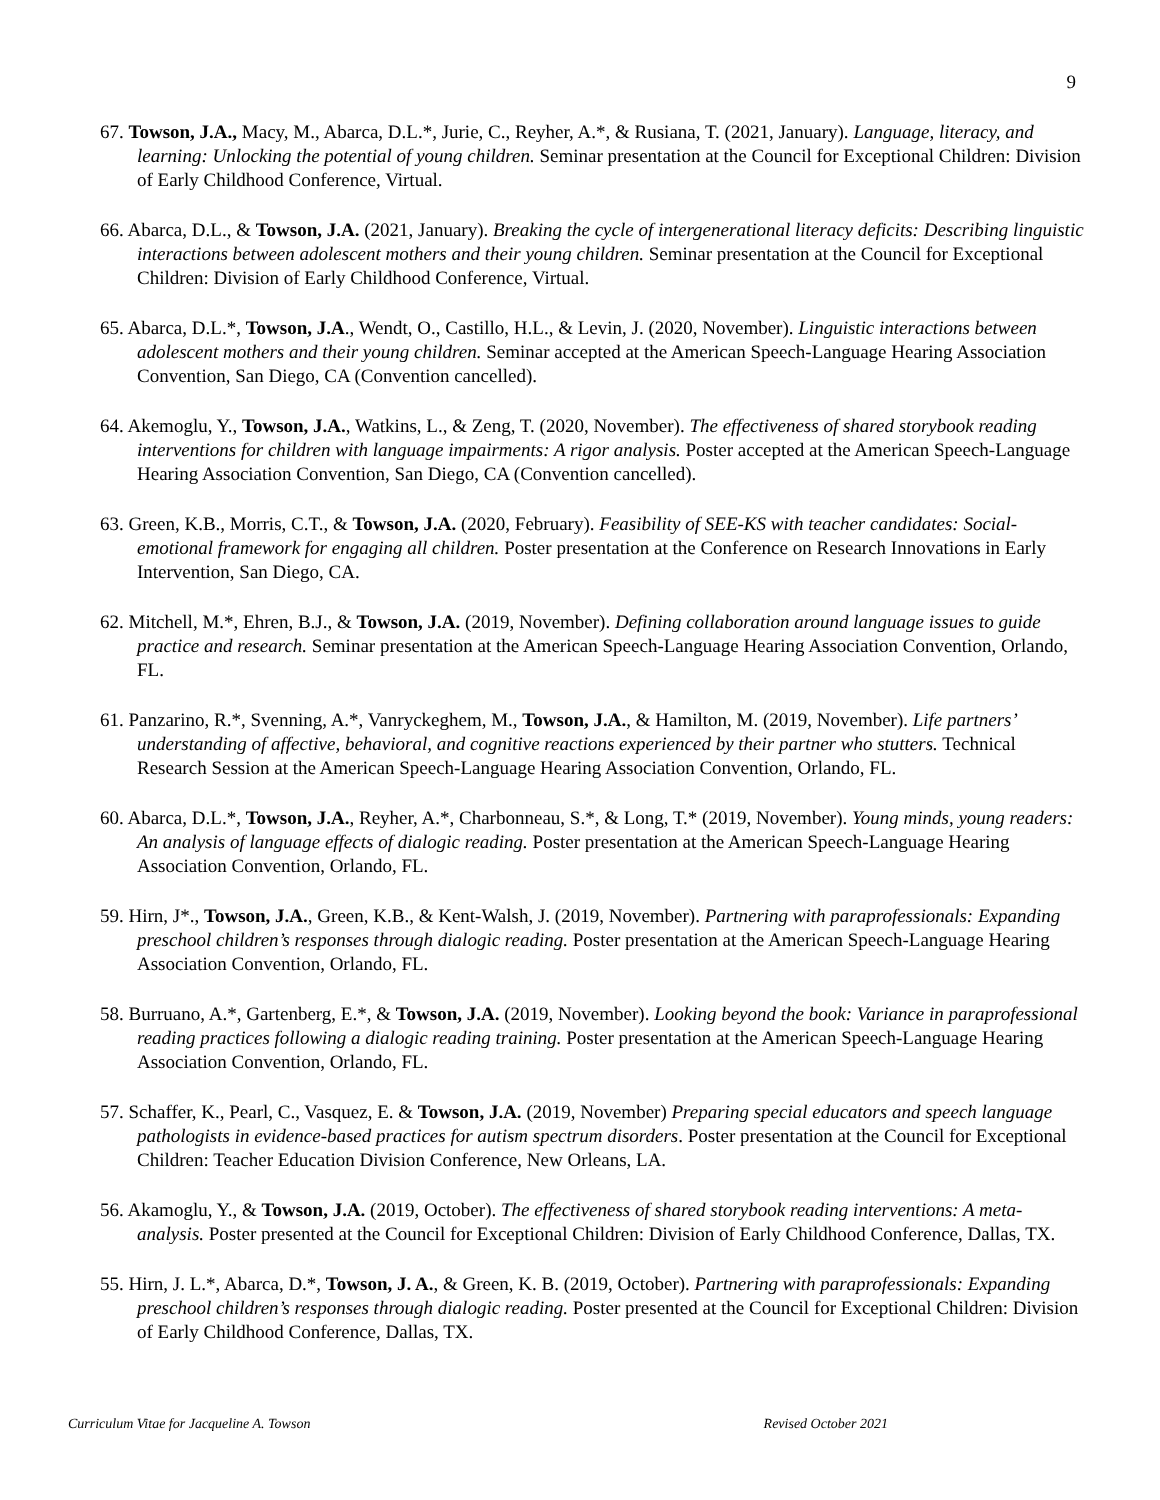9
67. Towson, J.A., Macy, M., Abarca, D.L.*, Jurie, C., Reyher, A.*, & Rusiana, T. (2021, January). Language, literacy, and learning: Unlocking the potential of young children. Seminar presentation at the Council for Exceptional Children: Division of Early Childhood Conference, Virtual.
66. Abarca, D.L., & Towson, J.A. (2021, January). Breaking the cycle of intergenerational literacy deficits: Describing linguistic interactions between adolescent mothers and their young children. Seminar presentation at the Council for Exceptional Children: Division of Early Childhood Conference, Virtual.
65. Abarca, D.L.*, Towson, J.A., Wendt, O., Castillo, H.L., & Levin, J. (2020, November). Linguistic interactions between adolescent mothers and their young children. Seminar accepted at the American Speech-Language Hearing Association Convention, San Diego, CA (Convention cancelled).
64. Akemoglu, Y., Towson, J.A., Watkins, L., & Zeng, T. (2020, November). The effectiveness of shared storybook reading interventions for children with language impairments: A rigor analysis. Poster accepted at the American Speech-Language Hearing Association Convention, San Diego, CA (Convention cancelled).
63. Green, K.B., Morris, C.T., & Towson, J.A. (2020, February). Feasibility of SEE-KS with teacher candidates: Social-emotional framework for engaging all children. Poster presentation at the Conference on Research Innovations in Early Intervention, San Diego, CA.
62. Mitchell, M.*, Ehren, B.J., & Towson, J.A. (2019, November). Defining collaboration around language issues to guide practice and research. Seminar presentation at the American Speech-Language Hearing Association Convention, Orlando, FL.
61. Panzarino, R.*, Svenning, A.*, Vanryckeghem, M., Towson, J.A., & Hamilton, M. (2019, November). Life partners’ understanding of affective, behavioral, and cognitive reactions experienced by their partner who stutters. Technical Research Session at the American Speech-Language Hearing Association Convention, Orlando, FL.
60. Abarca, D.L.*, Towson, J.A., Reyher, A.*, Charbonneau, S.*, & Long, T.* (2019, November). Young minds, young readers: An analysis of language effects of dialogic reading. Poster presentation at the American Speech-Language Hearing Association Convention, Orlando, FL.
59. Hirn, J*., Towson, J.A., Green, K.B., & Kent-Walsh, J. (2019, November). Partnering with paraprofessionals: Expanding preschool children’s responses through dialogic reading. Poster presentation at the American Speech-Language Hearing Association Convention, Orlando, FL.
58. Burruano, A.*, Gartenberg, E.*, & Towson, J.A. (2019, November). Looking beyond the book: Variance in paraprofessional reading practices following a dialogic reading training. Poster presentation at the American Speech-Language Hearing Association Convention, Orlando, FL.
57. Schaffer, K., Pearl, C., Vasquez, E. & Towson, J.A. (2019, November) Preparing special educators and speech language pathologists in evidence-based practices for autism spectrum disorders. Poster presentation at the Council for Exceptional Children: Teacher Education Division Conference, New Orleans, LA.
56. Akamoglu, Y., & Towson, J.A. (2019, October). The effectiveness of shared storybook reading interventions: A meta-analysis. Poster presented at the Council for Exceptional Children: Division of Early Childhood Conference, Dallas, TX.
55. Hirn, J. L.*, Abarca, D.*, Towson, J. A., & Green, K. B. (2019, October). Partnering with paraprofessionals: Expanding preschool children’s responses through dialogic reading. Poster presented at the Council for Exceptional Children: Division of Early Childhood Conference, Dallas, TX.
Curriculum Vitae for Jacqueline A. Towson Revised October 2021